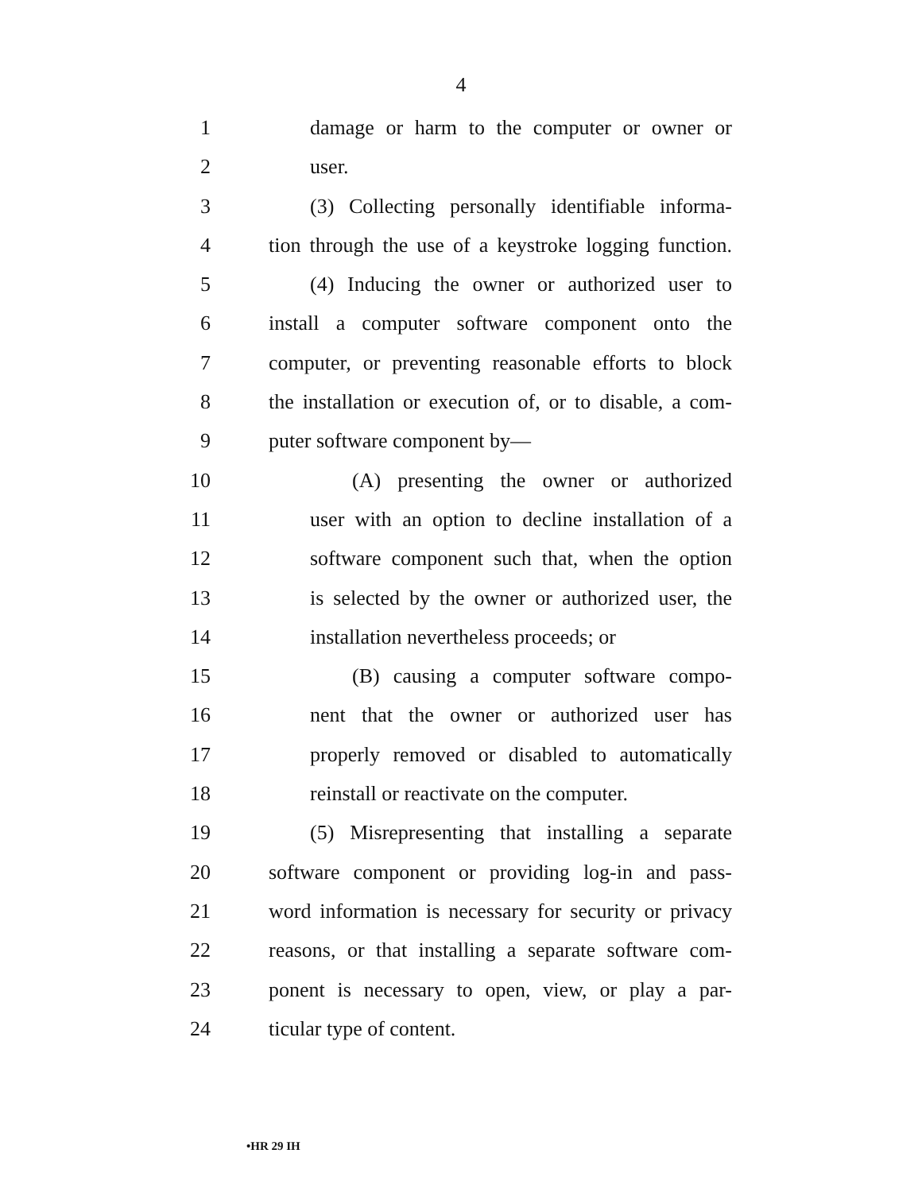4
1 damage or harm to the computer or owner or
2 user.
3 (3) Collecting personally identifiable informa-
4 tion through the use of a keystroke logging function.
5 (4) Inducing the owner or authorized user to
6 install a computer software component onto the
7 computer, or preventing reasonable efforts to block
8 the installation or execution of, or to disable, a com-
9 puter software component by—
10 (A) presenting the owner or authorized
11 user with an option to decline installation of a
12 software component such that, when the option
13 is selected by the owner or authorized user, the
14 installation nevertheless proceeds; or
15 (B) causing a computer software compo-
16 nent that the owner or authorized user has
17 properly removed or disabled to automatically
18 reinstall or reactivate on the computer.
19 (5) Misrepresenting that installing a separate
20 software component or providing log-in and pass-
21 word information is necessary for security or privacy
22 reasons, or that installing a separate software com-
23 ponent is necessary to open, view, or play a par-
24 ticular type of content.
•HR 29 IH